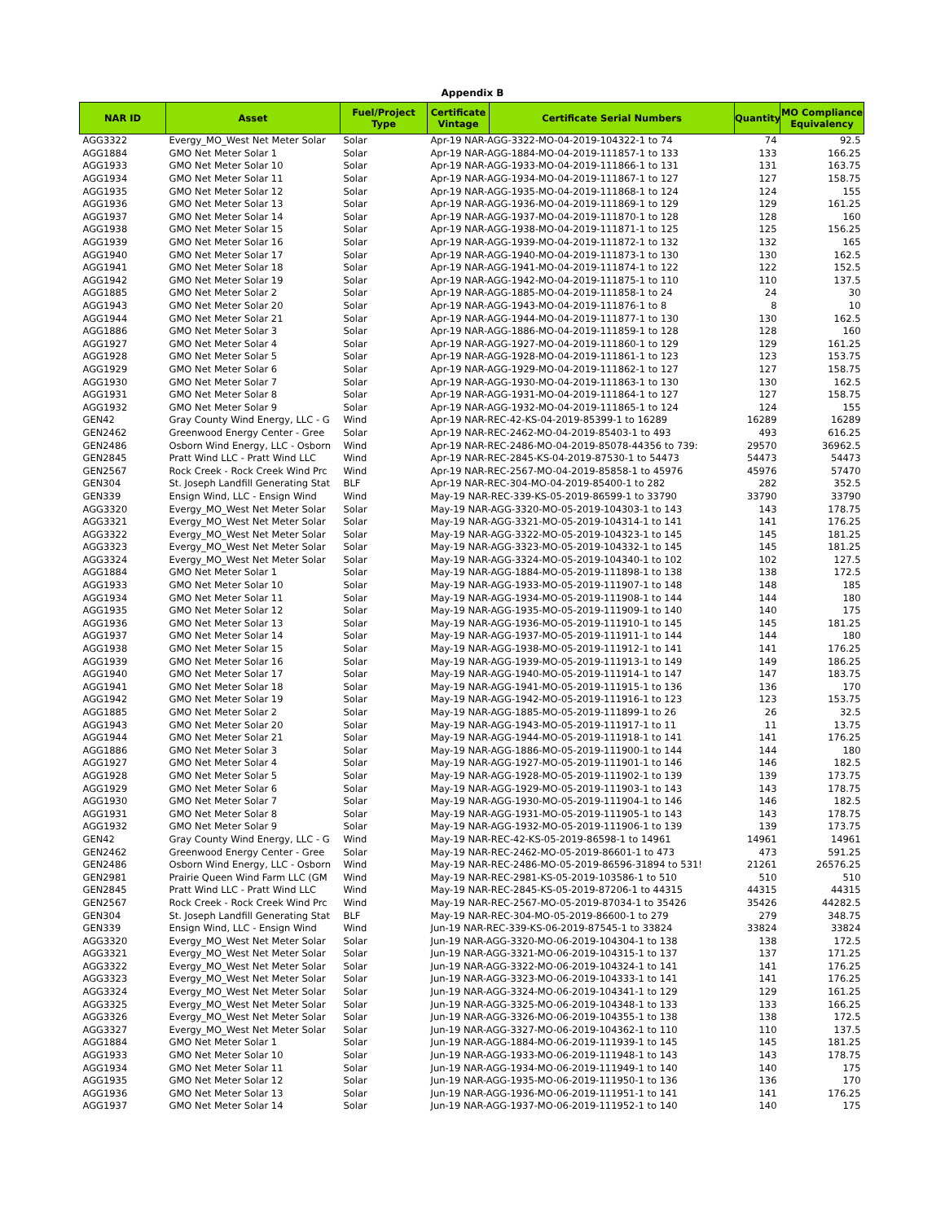Appendix B
| NAR ID | Asset | Fuel/Project Type | Certificate Vintage | Certificate Serial Numbers | Quantity | MO Compliance Equivalency |
| --- | --- | --- | --- | --- | --- | --- |
| AGG3322 | Evergy_MO_West Net Meter Solar | Solar | Apr-19 NAR-AGG-3322-MO-04-2019-104322-1 to 74 | | 74 | 92.5 |
| AGG1884 | GMO Net Meter Solar 1 | Solar | Apr-19 NAR-AGG-1884-MO-04-2019-111857-1 to 133 | | 133 | 166.25 |
| AGG1933 | GMO Net Meter Solar 10 | Solar | Apr-19 NAR-AGG-1933-MO-04-2019-111866-1 to 131 | | 131 | 163.75 |
| AGG1934 | GMO Net Meter Solar 11 | Solar | Apr-19 NAR-AGG-1934-MO-04-2019-111867-1 to 127 | | 127 | 158.75 |
| AGG1935 | GMO Net Meter Solar 12 | Solar | Apr-19 NAR-AGG-1935-MO-04-2019-111868-1 to 124 | | 124 | 155 |
| AGG1936 | GMO Net Meter Solar 13 | Solar | Apr-19 NAR-AGG-1936-MO-04-2019-111869-1 to 129 | | 129 | 161.25 |
| AGG1937 | GMO Net Meter Solar 14 | Solar | Apr-19 NAR-AGG-1937-MO-04-2019-111870-1 to 128 | | 128 | 160 |
| AGG1938 | GMO Net Meter Solar 15 | Solar | Apr-19 NAR-AGG-1938-MO-04-2019-111871-1 to 125 | | 125 | 156.25 |
| AGG1939 | GMO Net Meter Solar 16 | Solar | Apr-19 NAR-AGG-1939-MO-04-2019-111872-1 to 132 | | 132 | 165 |
| AGG1940 | GMO Net Meter Solar 17 | Solar | Apr-19 NAR-AGG-1940-MO-04-2019-111873-1 to 130 | | 130 | 162.5 |
| AGG1941 | GMO Net Meter Solar 18 | Solar | Apr-19 NAR-AGG-1941-MO-04-2019-111874-1 to 122 | | 122 | 152.5 |
| AGG1942 | GMO Net Meter Solar 19 | Solar | Apr-19 NAR-AGG-1942-MO-04-2019-111875-1 to 110 | | 110 | 137.5 |
| AGG1885 | GMO Net Meter Solar 2 | Solar | Apr-19 NAR-AGG-1885-MO-04-2019-111858-1 to 24 | | 24 | 30 |
| AGG1943 | GMO Net Meter Solar 20 | Solar | Apr-19 NAR-AGG-1943-MO-04-2019-111876-1 to 8 | | 8 | 10 |
| AGG1944 | GMO Net Meter Solar 21 | Solar | Apr-19 NAR-AGG-1944-MO-04-2019-111877-1 to 130 | | 130 | 162.5 |
| AGG1886 | GMO Net Meter Solar 3 | Solar | Apr-19 NAR-AGG-1886-MO-04-2019-111859-1 to 128 | | 128 | 160 |
| AGG1927 | GMO Net Meter Solar 4 | Solar | Apr-19 NAR-AGG-1927-MO-04-2019-111860-1 to 129 | | 129 | 161.25 |
| AGG1928 | GMO Net Meter Solar 5 | Solar | Apr-19 NAR-AGG-1928-MO-04-2019-111861-1 to 123 | | 123 | 153.75 |
| AGG1929 | GMO Net Meter Solar 6 | Solar | Apr-19 NAR-AGG-1929-MO-04-2019-111862-1 to 127 | | 127 | 158.75 |
| AGG1930 | GMO Net Meter Solar 7 | Solar | Apr-19 NAR-AGG-1930-MO-04-2019-111863-1 to 130 | | 130 | 162.5 |
| AGG1931 | GMO Net Meter Solar 8 | Solar | Apr-19 NAR-AGG-1931-MO-04-2019-111864-1 to 127 | | 127 | 158.75 |
| AGG1932 | GMO Net Meter Solar 9 | Solar | Apr-19 NAR-AGG-1932-MO-04-2019-111865-1 to 124 | | 124 | 155 |
| GEN42 | Gray County Wind Energy, LLC - G | Wind | Apr-19 NAR-REC-42-KS-04-2019-85399-1 to 16289 | | 16289 | 16289 |
| GEN2462 | Greenwood Energy Center - Gree | Solar | Apr-19 NAR-REC-2462-MO-04-2019-85403-1 to 493 | | 493 | 616.25 |
| GEN2486 | Osborn Wind Energy, LLC - Osborn | Wind | Apr-19 NAR-REC-2486-MO-04-2019-85078-44356 to 739: | | 29570 | 36962.5 |
| GEN2845 | Pratt Wind LLC - Pratt Wind LLC | Wind | Apr-19 NAR-REC-2845-KS-04-2019-87530-1 to 54473 | | 54473 | 54473 |
| GEN2567 | Rock Creek - Rock Creek Wind Prc | Wind | Apr-19 NAR-REC-2567-MO-04-2019-85858-1 to 45976 | | 45976 | 57470 |
| GEN304 | St. Joseph Landfill Generating Stat | BLF | Apr-19 NAR-REC-304-MO-04-2019-85400-1 to 282 | | 282 | 352.5 |
| GEN339 | Ensign Wind, LLC - Ensign Wind | Wind | May-19 NAR-REC-339-KS-05-2019-86599-1 to 33790 | | 33790 | 33790 |
| AGG3320 | Evergy_MO_West Net Meter Solar | Solar | May-19 NAR-AGG-3320-MO-05-2019-104303-1 to 143 | | 143 | 178.75 |
| AGG3321 | Evergy_MO_West Net Meter Solar | Solar | May-19 NAR-AGG-3321-MO-05-2019-104314-1 to 141 | | 141 | 176.25 |
| AGG3322 | Evergy_MO_West Net Meter Solar | Solar | May-19 NAR-AGG-3322-MO-05-2019-104323-1 to 145 | | 145 | 181.25 |
| AGG3323 | Evergy_MO_West Net Meter Solar | Solar | May-19 NAR-AGG-3323-MO-05-2019-104332-1 to 145 | | 145 | 181.25 |
| AGG3324 | Evergy_MO_West Net Meter Solar | Solar | May-19 NAR-AGG-3324-MO-05-2019-104340-1 to 102 | | 102 | 127.5 |
| AGG1884 | GMO Net Meter Solar 1 | Solar | May-19 NAR-AGG-1884-MO-05-2019-111898-1 to 138 | | 138 | 172.5 |
| AGG1933 | GMO Net Meter Solar 10 | Solar | May-19 NAR-AGG-1933-MO-05-2019-111907-1 to 148 | | 148 | 185 |
| AGG1934 | GMO Net Meter Solar 11 | Solar | May-19 NAR-AGG-1934-MO-05-2019-111908-1 to 144 | | 144 | 180 |
| AGG1935 | GMO Net Meter Solar 12 | Solar | May-19 NAR-AGG-1935-MO-05-2019-111909-1 to 140 | | 140 | 175 |
| AGG1936 | GMO Net Meter Solar 13 | Solar | May-19 NAR-AGG-1936-MO-05-2019-111910-1 to 145 | | 145 | 181.25 |
| AGG1937 | GMO Net Meter Solar 14 | Solar | May-19 NAR-AGG-1937-MO-05-2019-111911-1 to 144 | | 144 | 180 |
| AGG1938 | GMO Net Meter Solar 15 | Solar | May-19 NAR-AGG-1938-MO-05-2019-111912-1 to 141 | | 141 | 176.25 |
| AGG1939 | GMO Net Meter Solar 16 | Solar | May-19 NAR-AGG-1939-MO-05-2019-111913-1 to 149 | | 149 | 186.25 |
| AGG1940 | GMO Net Meter Solar 17 | Solar | May-19 NAR-AGG-1940-MO-05-2019-111914-1 to 147 | | 147 | 183.75 |
| AGG1941 | GMO Net Meter Solar 18 | Solar | May-19 NAR-AGG-1941-MO-05-2019-111915-1 to 136 | | 136 | 170 |
| AGG1942 | GMO Net Meter Solar 19 | Solar | May-19 NAR-AGG-1942-MO-05-2019-111916-1 to 123 | | 123 | 153.75 |
| AGG1885 | GMO Net Meter Solar 2 | Solar | May-19 NAR-AGG-1885-MO-05-2019-111899-1 to 26 | | 26 | 32.5 |
| AGG1943 | GMO Net Meter Solar 20 | Solar | May-19 NAR-AGG-1943-MO-05-2019-111917-1 to 11 | | 11 | 13.75 |
| AGG1944 | GMO Net Meter Solar 21 | Solar | May-19 NAR-AGG-1944-MO-05-2019-111918-1 to 141 | | 141 | 176.25 |
| AGG1886 | GMO Net Meter Solar 3 | Solar | May-19 NAR-AGG-1886-MO-05-2019-111900-1 to 144 | | 144 | 180 |
| AGG1927 | GMO Net Meter Solar 4 | Solar | May-19 NAR-AGG-1927-MO-05-2019-111901-1 to 146 | | 146 | 182.5 |
| AGG1928 | GMO Net Meter Solar 5 | Solar | May-19 NAR-AGG-1928-MO-05-2019-111902-1 to 139 | | 139 | 173.75 |
| AGG1929 | GMO Net Meter Solar 6 | Solar | May-19 NAR-AGG-1929-MO-05-2019-111903-1 to 143 | | 143 | 178.75 |
| AGG1930 | GMO Net Meter Solar 7 | Solar | May-19 NAR-AGG-1930-MO-05-2019-111904-1 to 146 | | 146 | 182.5 |
| AGG1931 | GMO Net Meter Solar 8 | Solar | May-19 NAR-AGG-1931-MO-05-2019-111905-1 to 143 | | 143 | 178.75 |
| AGG1932 | GMO Net Meter Solar 9 | Solar | May-19 NAR-AGG-1932-MO-05-2019-111906-1 to 139 | | 139 | 173.75 |
| GEN42 | Gray County Wind Energy, LLC - G | Wind | May-19 NAR-REC-42-KS-05-2019-86598-1 to 14961 | | 14961 | 14961 |
| GEN2462 | Greenwood Energy Center - Gree | Solar | May-19 NAR-REC-2462-MO-05-2019-86601-1 to 473 | | 473 | 591.25 |
| GEN2486 | Osborn Wind Energy, LLC - Osborn | Wind | May-19 NAR-REC-2486-MO-05-2019-86596-31894 to 531! | | 21261 | 26576.25 |
| GEN2981 | Prairie Queen Wind Farm LLC (GM | Wind | May-19 NAR-REC-2981-KS-05-2019-103586-1 to 510 | | 510 | 510 |
| GEN2845 | Pratt Wind LLC - Pratt Wind LLC | Wind | May-19 NAR-REC-2845-KS-05-2019-87206-1 to 44315 | | 44315 | 44315 |
| GEN2567 | Rock Creek - Rock Creek Wind Prc | Wind | May-19 NAR-REC-2567-MO-05-2019-87034-1 to 35426 | | 35426 | 44282.5 |
| GEN304 | St. Joseph Landfill Generating Stat | BLF | May-19 NAR-REC-304-MO-05-2019-86600-1 to 279 | | 279 | 348.75 |
| GEN339 | Ensign Wind, LLC - Ensign Wind | Wind | Jun-19 NAR-REC-339-KS-06-2019-87545-1 to 33824 | | 33824 | 33824 |
| AGG3320 | Evergy_MO_West Net Meter Solar | Solar | Jun-19 NAR-AGG-3320-MO-06-2019-104304-1 to 138 | | 138 | 172.5 |
| AGG3321 | Evergy_MO_West Net Meter Solar | Solar | Jun-19 NAR-AGG-3321-MO-06-2019-104315-1 to 137 | | 137 | 171.25 |
| AGG3322 | Evergy_MO_West Net Meter Solar | Solar | Jun-19 NAR-AGG-3322-MO-06-2019-104324-1 to 141 | | 141 | 176.25 |
| AGG3323 | Evergy_MO_West Net Meter Solar | Solar | Jun-19 NAR-AGG-3323-MO-06-2019-104333-1 to 141 | | 141 | 176.25 |
| AGG3324 | Evergy_MO_West Net Meter Solar | Solar | Jun-19 NAR-AGG-3324-MO-06-2019-104341-1 to 129 | | 129 | 161.25 |
| AGG3325 | Evergy_MO_West Net Meter Solar | Solar | Jun-19 NAR-AGG-3325-MO-06-2019-104348-1 to 133 | | 133 | 166.25 |
| AGG3326 | Evergy_MO_West Net Meter Solar | Solar | Jun-19 NAR-AGG-3326-MO-06-2019-104355-1 to 138 | | 138 | 172.5 |
| AGG3327 | Evergy_MO_West Net Meter Solar | Solar | Jun-19 NAR-AGG-3327-MO-06-2019-104362-1 to 110 | | 110 | 137.5 |
| AGG1884 | GMO Net Meter Solar 1 | Solar | Jun-19 NAR-AGG-1884-MO-06-2019-111939-1 to 145 | | 145 | 181.25 |
| AGG1933 | GMO Net Meter Solar 10 | Solar | Jun-19 NAR-AGG-1933-MO-06-2019-111948-1 to 143 | | 143 | 178.75 |
| AGG1934 | GMO Net Meter Solar 11 | Solar | Jun-19 NAR-AGG-1934-MO-06-2019-111949-1 to 140 | | 140 | 175 |
| AGG1935 | GMO Net Meter Solar 12 | Solar | Jun-19 NAR-AGG-1935-MO-06-2019-111950-1 to 136 | | 136 | 170 |
| AGG1936 | GMO Net Meter Solar 13 | Solar | Jun-19 NAR-AGG-1936-MO-06-2019-111951-1 to 141 | | 141 | 176.25 |
| AGG1937 | GMO Net Meter Solar 14 | Solar | Jun-19 NAR-AGG-1937-MO-06-2019-111952-1 to 140 | | 140 | 175 |